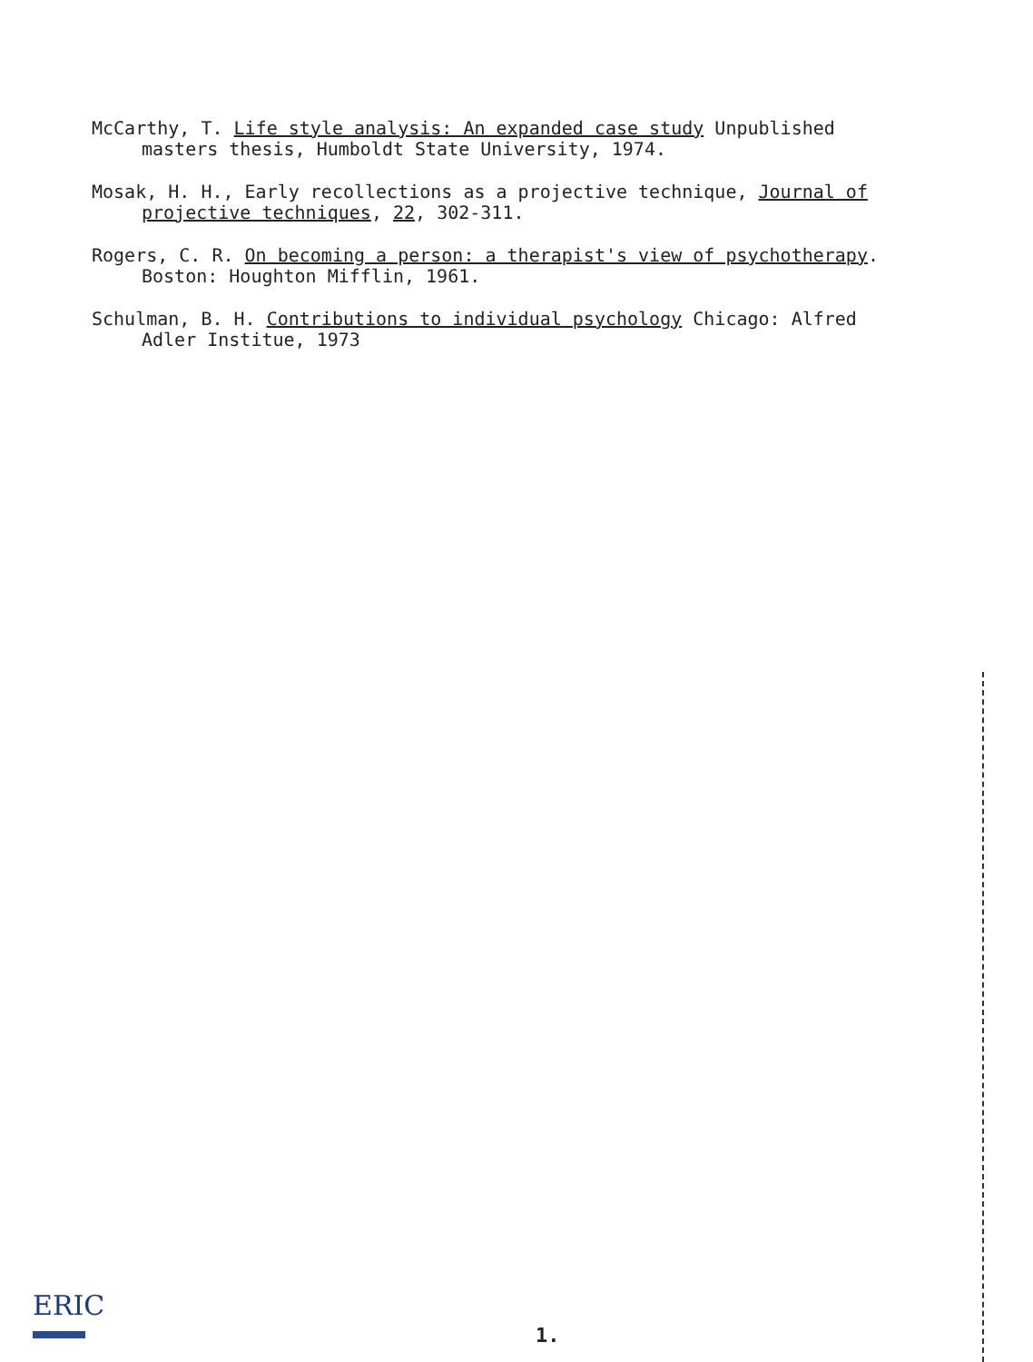McCarthy, T. Life style analysis: An expanded case study Unpublished masters thesis, Humboldt State University, 1974.
Mosak, H. H., Early recollections as a projective technique, Journal of projective techniques, 22, 302-311.
Rogers, C. R. On becoming a person: a therapist's view of psychotherapy. Boston: Houghton Mifflin, 1961.
Schulman, B. H. Contributions to individual psychology Chicago: Alfred Adler Institue, 1973
ERIC
1.